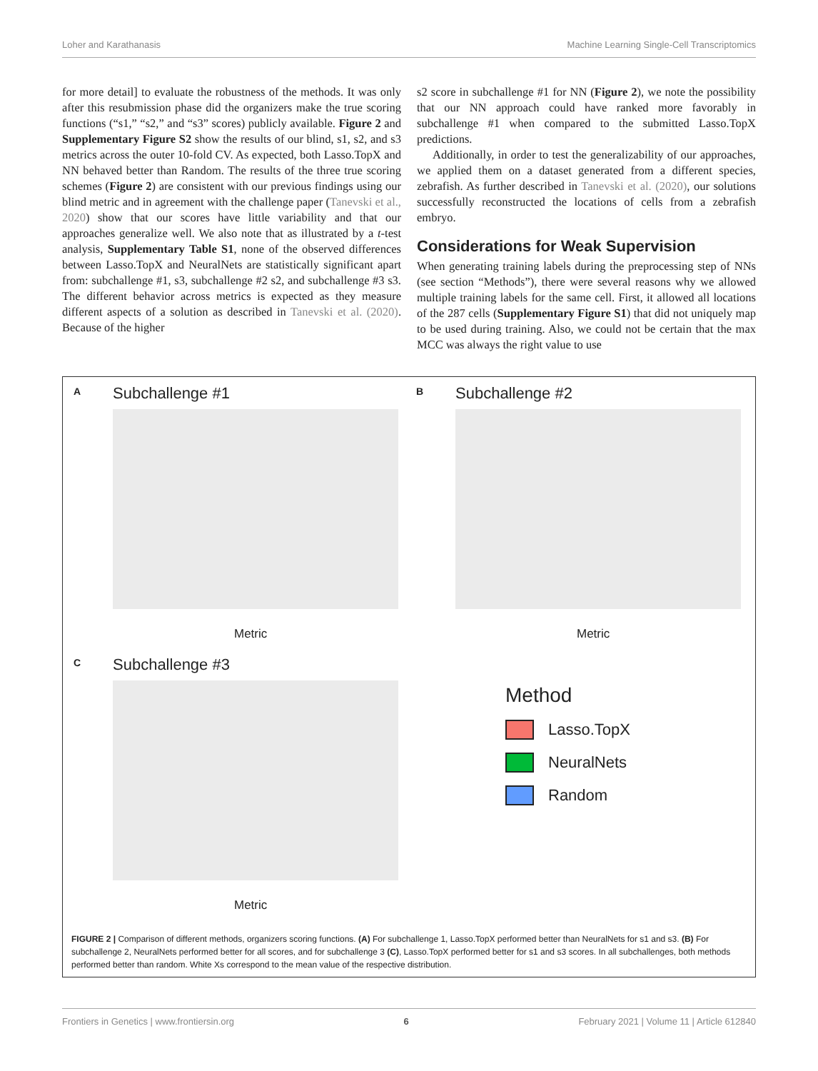Loher and Karathanasis Machine Learning Single-Cell Transcriptomics
for more detail] to evaluate the robustness of the methods. It was only after this resubmission phase did the organizers make the true scoring functions (“s1,” “s2,” and “s3” scores) publicly available. Figure 2 and Supplementary Figure S2 show the results of our blind, s1, s2, and s3 metrics across the outer 10-fold CV. As expected, both Lasso.TopX and NN behaved better than Random. The results of the three true scoring schemes (Figure 2) are consistent with our previous findings using our blind metric and in agreement with the challenge paper (Tanevski et al., 2020) show that our scores have little variability and that our approaches generalize well. We also note that as illustrated by a t-test analysis, Supplementary Table S1, none of the observed differences between Lasso.TopX and NeuralNets are statistically significant apart from: subchallenge #1, s3, subchallenge #2 s2, and subchallenge #3 s3. The different behavior across metrics is expected as they measure different aspects of a solution as described in Tanevski et al. (2020). Because of the higher
s2 score in subchallenge #1 for NN (Figure 2), we note the possibility that our NN approach could have ranked more favorably in subchallenge #1 when compared to the submitted Lasso.TopX predictions.
Additionally, in order to test the generalizability of our approaches, we applied them on a dataset generated from a different species, zebrafish. As further described in Tanevski et al. (2020), our solutions successfully reconstructed the locations of cells from a zebrafish embryo.
Considerations for Weak Supervision
When generating training labels during the preprocessing step of NNs (see section “Methods”), there were several reasons why we allowed multiple training labels for the same cell. First, it allowed all locations of the 287 cells (Supplementary Figure S1) that did not uniquely map to be used during training. Also, we could not be certain that the max MCC was always the right value to use
A Subchallenge #1
Metric
B Subchallenge #2
Metric
C Subchallenge #3
Metric
Method
Lasso.TopX
NeuralNets
Random
FIGURE 2 | Comparison of different methods, organizers scoring functions. (A) For subchallenge 1, Lasso.TopX performed better than NeuralNets for s1 and s3. (B) For subchallenge 2, NeuralNets performed better for all scores, and for subchallenge 3 (C), Lasso.TopX performed better for s1 and s3 scores. In all subchallenges, both methods performed better than random. White Xs correspond to the mean value of the respective distribution.
Frontiers in Genetics | www.frontiersin.org 6 February 2021 | Volume 11 | Article 612840